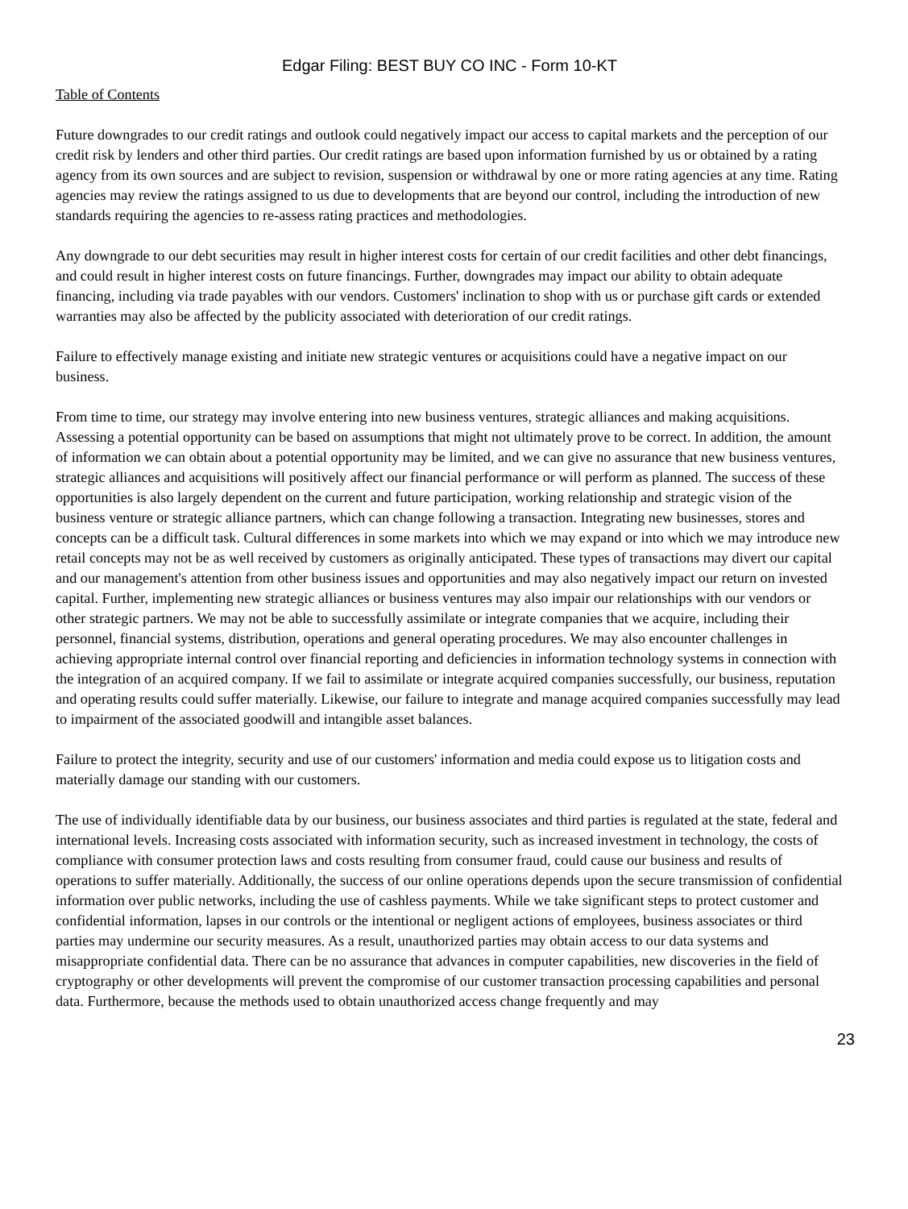Edgar Filing: BEST BUY CO INC - Form 10-KT
Table of Contents
Future downgrades to our credit ratings and outlook could negatively impact our access to capital markets and the perception of our credit risk by lenders and other third parties. Our credit ratings are based upon information furnished by us or obtained by a rating agency from its own sources and are subject to revision, suspension or withdrawal by one or more rating agencies at any time. Rating agencies may review the ratings assigned to us due to developments that are beyond our control, including the introduction of new standards requiring the agencies to re-assess rating practices and methodologies.
Any downgrade to our debt securities may result in higher interest costs for certain of our credit facilities and other debt financings, and could result in higher interest costs on future financings. Further, downgrades may impact our ability to obtain adequate financing, including via trade payables with our vendors. Customers' inclination to shop with us or purchase gift cards or extended warranties may also be affected by the publicity associated with deterioration of our credit ratings.
Failure to effectively manage existing and initiate new strategic ventures or acquisitions could have a negative impact on our business.
From time to time, our strategy may involve entering into new business ventures, strategic alliances and making acquisitions. Assessing a potential opportunity can be based on assumptions that might not ultimately prove to be correct. In addition, the amount of information we can obtain about a potential opportunity may be limited, and we can give no assurance that new business ventures, strategic alliances and acquisitions will positively affect our financial performance or will perform as planned. The success of these opportunities is also largely dependent on the current and future participation, working relationship and strategic vision of the business venture or strategic alliance partners, which can change following a transaction. Integrating new businesses, stores and concepts can be a difficult task. Cultural differences in some markets into which we may expand or into which we may introduce new retail concepts may not be as well received by customers as originally anticipated. These types of transactions may divert our capital and our management's attention from other business issues and opportunities and may also negatively impact our return on invested capital. Further, implementing new strategic alliances or business ventures may also impair our relationships with our vendors or other strategic partners. We may not be able to successfully assimilate or integrate companies that we acquire, including their personnel, financial systems, distribution, operations and general operating procedures. We may also encounter challenges in achieving appropriate internal control over financial reporting and deficiencies in information technology systems in connection with the integration of an acquired company. If we fail to assimilate or integrate acquired companies successfully, our business, reputation and operating results could suffer materially. Likewise, our failure to integrate and manage acquired companies successfully may lead to impairment of the associated goodwill and intangible asset balances.
Failure to protect the integrity, security and use of our customers' information and media could expose us to litigation costs and materially damage our standing with our customers.
The use of individually identifiable data by our business, our business associates and third parties is regulated at the state, federal and international levels. Increasing costs associated with information security, such as increased investment in technology, the costs of compliance with consumer protection laws and costs resulting from consumer fraud, could cause our business and results of operations to suffer materially. Additionally, the success of our online operations depends upon the secure transmission of confidential information over public networks, including the use of cashless payments. While we take significant steps to protect customer and confidential information, lapses in our controls or the intentional or negligent actions of employees, business associates or third parties may undermine our security measures. As a result, unauthorized parties may obtain access to our data systems and misappropriate confidential data. There can be no assurance that advances in computer capabilities, new discoveries in the field of cryptography or other developments will prevent the compromise of our customer transaction processing capabilities and personal data. Furthermore, because the methods used to obtain unauthorized access change frequently and may
23